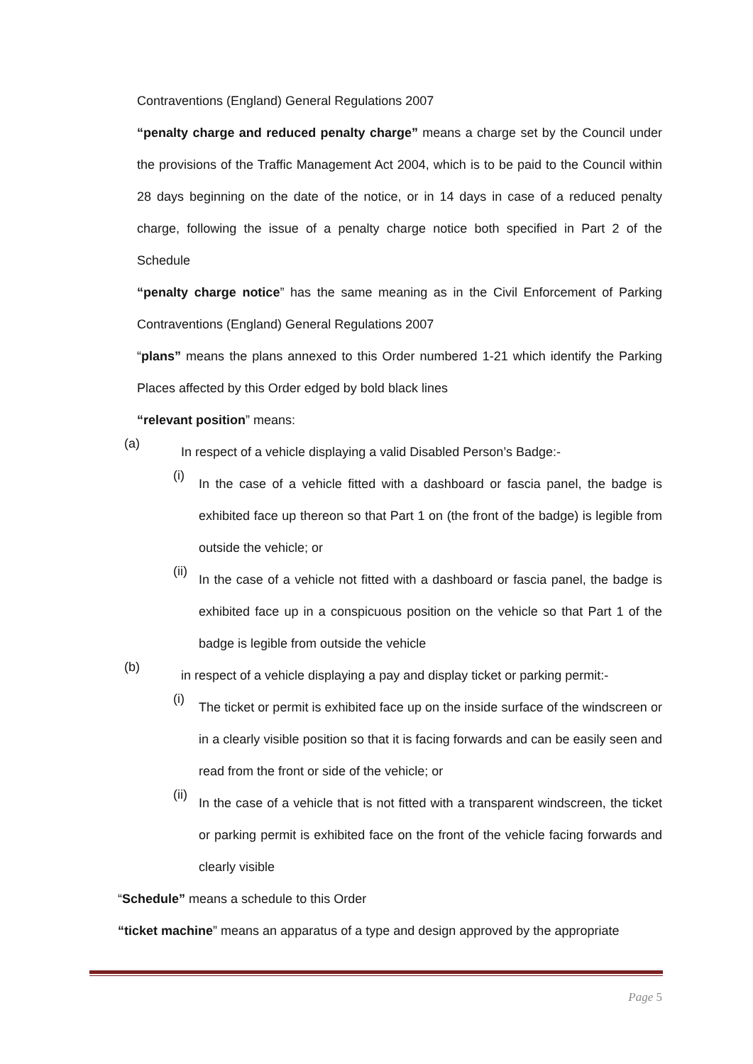Contraventions (England) General Regulations 2007
“penalty charge and reduced penalty charge” means a charge set by the Council under the provisions of the Traffic Management Act 2004, which is to be paid to the Council within 28 days beginning on the date of the notice, or in 14 days in case of a reduced penalty charge, following the issue of a penalty charge notice both specified in Part 2 of the Schedule
“penalty charge notice” has the same meaning as in the Civil Enforcement of Parking Contraventions (England) General Regulations 2007
“plans” means the plans annexed to this Order numbered 1-21 which identify the Parking Places affected by this Order edged by bold black lines
“relevant position” means:
(a)
In respect of a vehicle displaying a valid Disabled Person’s Badge:-
(i)
In the case of a vehicle fitted with a dashboard or fascia panel, the badge is exhibited face up thereon so that Part 1 on (the front of the badge) is legible from outside the vehicle; or
(ii)
In the case of a vehicle not fitted with a dashboard or fascia panel, the badge is exhibited face up in a conspicuous position on the vehicle so that Part 1 of the badge is legible from outside the vehicle
(b)
in respect of a vehicle displaying a pay and display ticket or parking permit:-
(i)
The ticket or permit is exhibited face up on the inside surface of the windscreen or in a clearly visible position so that it is facing forwards and can be easily seen and read from the front or side of the vehicle; or
(ii)
In the case of a vehicle that is not fitted with a transparent windscreen, the ticket or parking permit is exhibited face on the front of the vehicle facing forwards and clearly visible
“Schedule” means a schedule to this Order
“ticket machine” means an apparatus of a type and design approved by the appropriate
Page 5